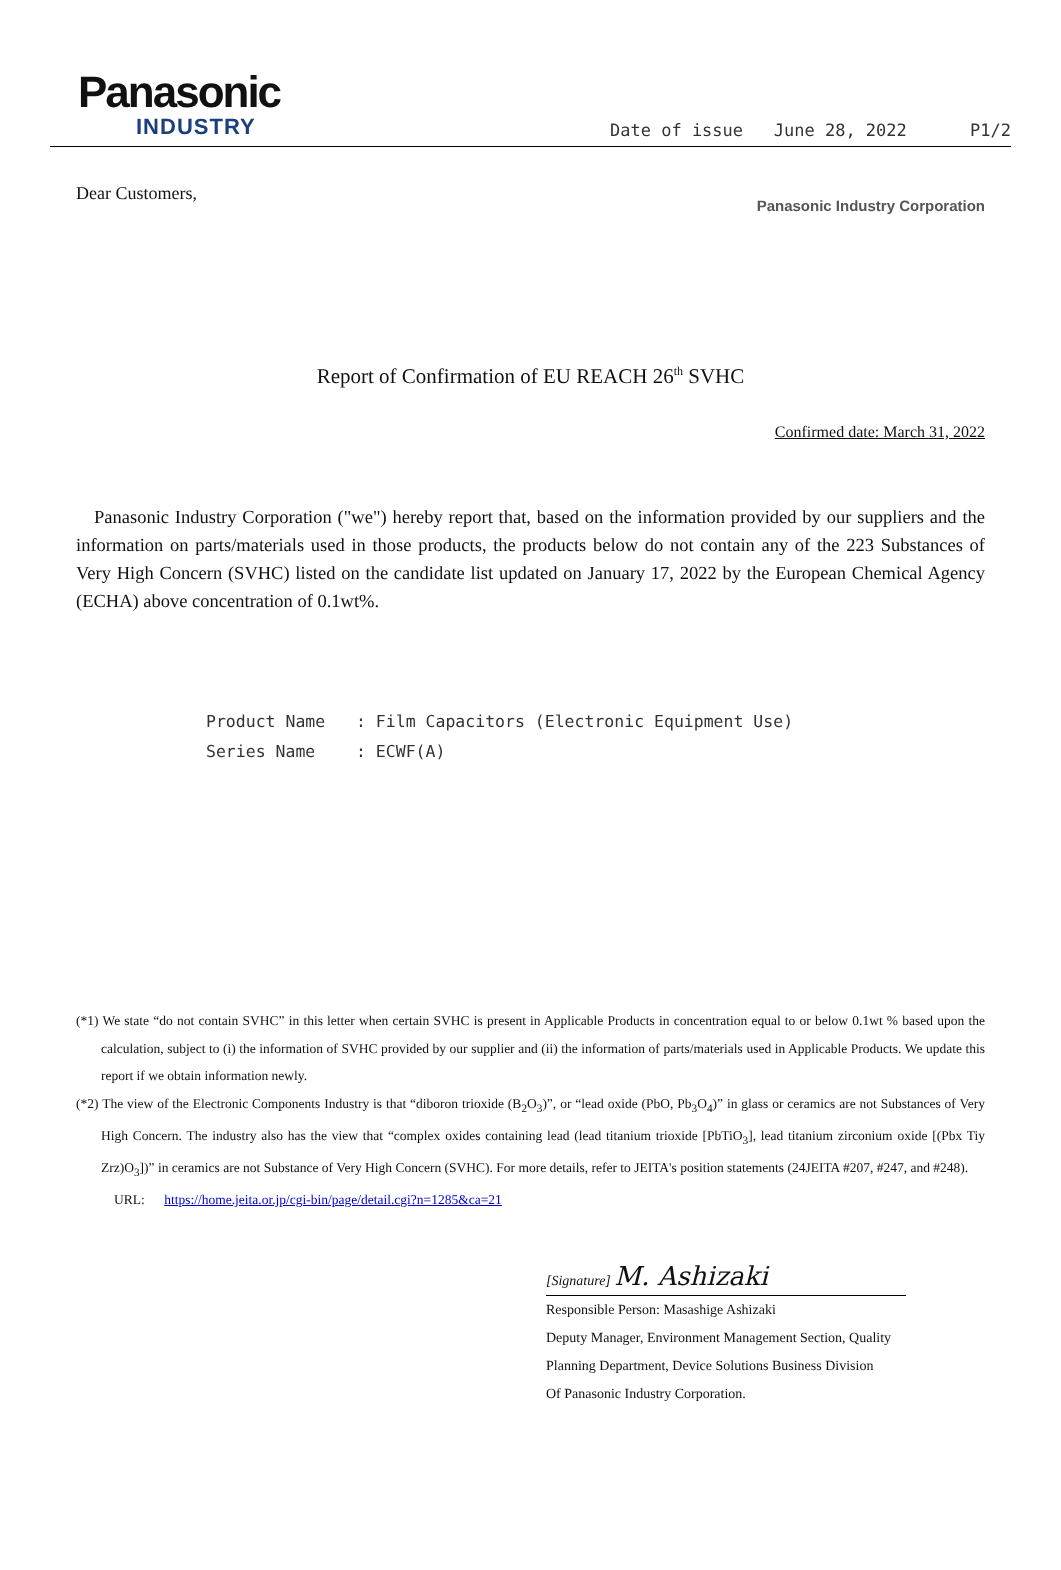Panasonic
INDUSTRY
Date of issue June 28, 2022
P1/2
Dear Customers,
Panasonic Industry Corporation
Report of Confirmation of EU REACH 26<sup>th</sup> SVHC
Confirmed date: March 31, 2022
Panasonic Industry Corporation ("we") hereby report that, based on the information provided by our suppliers and the information on parts/materials used in those products, the products below do not contain any of the 223 Substances of Very High Concern (SVHC) listed on the candidate list updated on January 17, 2022 by the European Chemical Agency (ECHA) above concentration of 0.1wt%.
Product Name: Film Capacitors (Electronic Equipment Use)
Series Name: ECWF(A)
(*1) We state “do not contain SVHC” in this letter when certain SVHC is present in Applicable Products in concentration equal to or below 0.1wt % based upon the calculation, subject to (i) the information of SVHC provided by our supplier and (ii) the information of parts/materials used in Applicable Products. We update this report if we obtain information newly.
(*2) The view of the Electronic Components Industry is that “diboron trioxide (B<sub>2</sub>O<sub>3</sub>)”, or “lead oxide (PbO, Pb<sub>3</sub>O<sub>4</sub>)” in glass or ceramics are not Substances of Very High Concern. The industry also has the view that “complex oxides containing lead (lead titanium trioxide [PbTiO<sub>3</sub>], lead titanium zirconium oxide [(Pbx Tiy Zrz)O<sub>3</sub>])” in ceramics are not Substance of Very High Concern (SVHC). For more details, refer to JEITA's position statements (24JEITA #207, #247, and #248).
URL: https://home.jeita.or.jp/cgi-bin/page/detail.cgi?n=1285&ca=21
[Signature] M. Ashizaki
Responsible Person: Masashige Ashizaki
Deputy Manager, Environment Management Section, Quality
Planning Department, Device Solutions Business Division
Of Panasonic Industry Corporation.